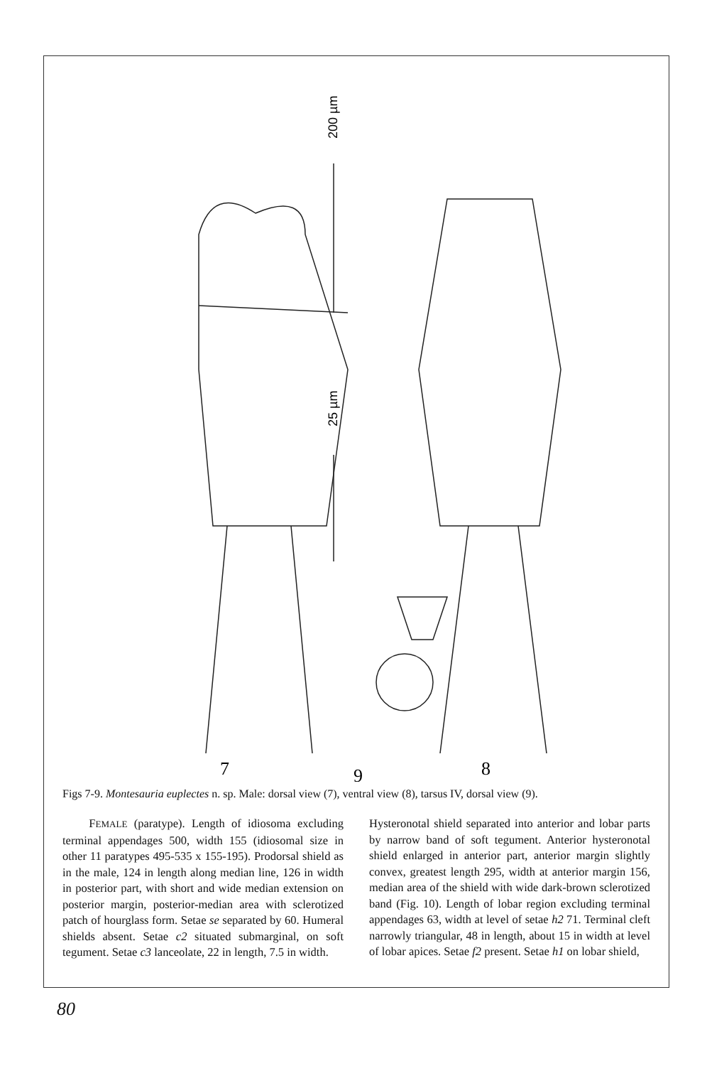200 µm
25 µm
7
9
8
Figs 7-9. Montesauria euplectes n. sp. Male: dorsal view (7), ventral view (8), tarsus IV, dorsal view (9).
FEMALE (paratype). Length of idiosoma excluding terminal appendages 500, width 155 (idiosomal size in other 11 paratypes 495-535 x 155-195). Prodorsal shield as in the male, 124 in length along median line, 126 in width in posterior part, with short and wide median extension on posterior margin, posterior-median area with sclerotized patch of hourglass form. Setae se separated by 60. Humeral shields absent. Setae c2 situated submarginal, on soft tegument. Setae c3 lanceolate, 22 in length, 7.5 in width.
Hysteronotal shield separated into anterior and lobar parts by narrow band of soft tegument. Anterior hysteronotal shield enlarged in anterior part, anterior margin slightly convex, greatest length 295, width at anterior margin 156, median area of the shield with wide dark-brown sclerotized band (Fig. 10). Length of lobar region excluding terminal appendages 63, width at level of setae h2 71. Terminal cleft narrowly triangular, 48 in length, about 15 in width at level of lobar apices. Setae f2 present. Setae h1 on lobar shield,
80